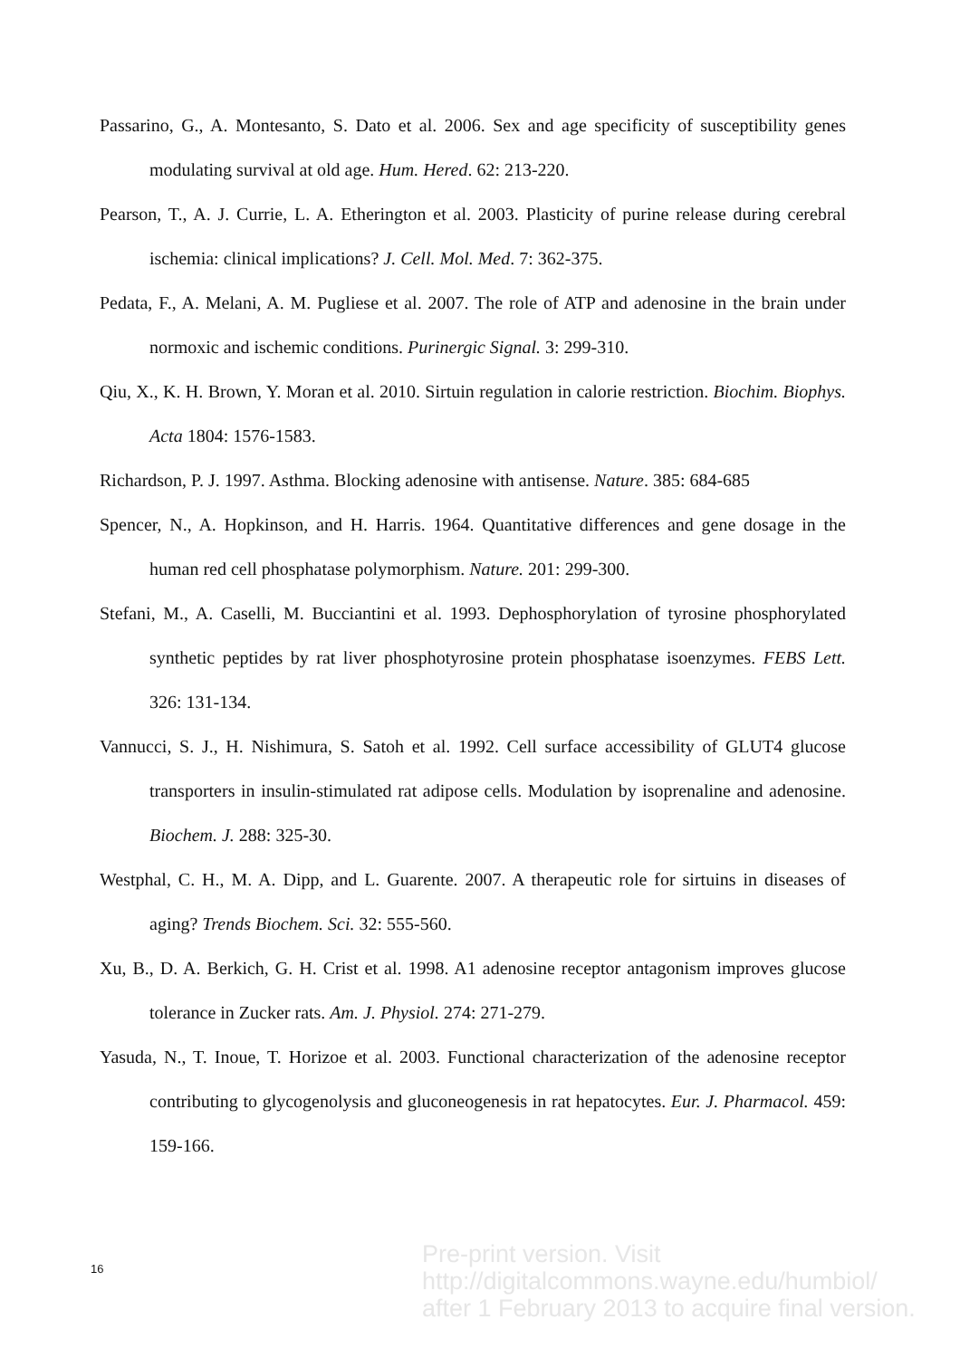Passarino, G., A. Montesanto, S. Dato et al. 2006. Sex and age specificity of susceptibility genes modulating survival at old age. Hum. Hered. 62: 213-220.
Pearson, T., A. J. Currie, L. A. Etherington et al. 2003. Plasticity of purine release during cerebral ischemia: clinical implications? J. Cell. Mol. Med. 7: 362-375.
Pedata, F., A. Melani, A. M. Pugliese et al. 2007. The role of ATP and adenosine in the brain under normoxic and ischemic conditions. Purinergic Signal. 3: 299-310.
Qiu, X., K. H. Brown, Y. Moran et al. 2010. Sirtuin regulation in calorie restriction. Biochim. Biophys. Acta 1804: 1576-1583.
Richardson, P. J. 1997. Asthma. Blocking adenosine with antisense. Nature. 385: 684-685
Spencer, N., A. Hopkinson, and H. Harris. 1964. Quantitative differences and gene dosage in the human red cell phosphatase polymorphism. Nature. 201: 299-300.
Stefani, M., A. Caselli, M. Bucciantini et al. 1993. Dephosphorylation of tyrosine phosphorylated synthetic peptides by rat liver phosphotyrosine protein phosphatase isoenzymes. FEBS Lett. 326: 131-134.
Vannucci, S. J., H. Nishimura, S. Satoh et al. 1992. Cell surface accessibility of GLUT4 glucose transporters in insulin-stimulated rat adipose cells. Modulation by isoprenaline and adenosine. Biochem. J. 288: 325-30.
Westphal, C. H., M. A. Dipp, and L. Guarente. 2007. A therapeutic role for sirtuins in diseases of aging? Trends Biochem. Sci. 32: 555-560.
Xu, B., D. A. Berkich, G. H. Crist et al. 1998. A1 adenosine receptor antagonism improves glucose tolerance in Zucker rats. Am. J. Physiol. 274: 271-279.
Yasuda, N., T. Inoue, T. Horizoe et al. 2003. Functional characterization of the adenosine receptor contributing to glycogenolysis and gluconeogenesis in rat hepatocytes. Eur. J. Pharmacol. 459: 159-166.
16
Pre-print version. Visit
http://digitalcommons.wayne.edu/humbiol/
after 1 February 2013 to acquire final version.